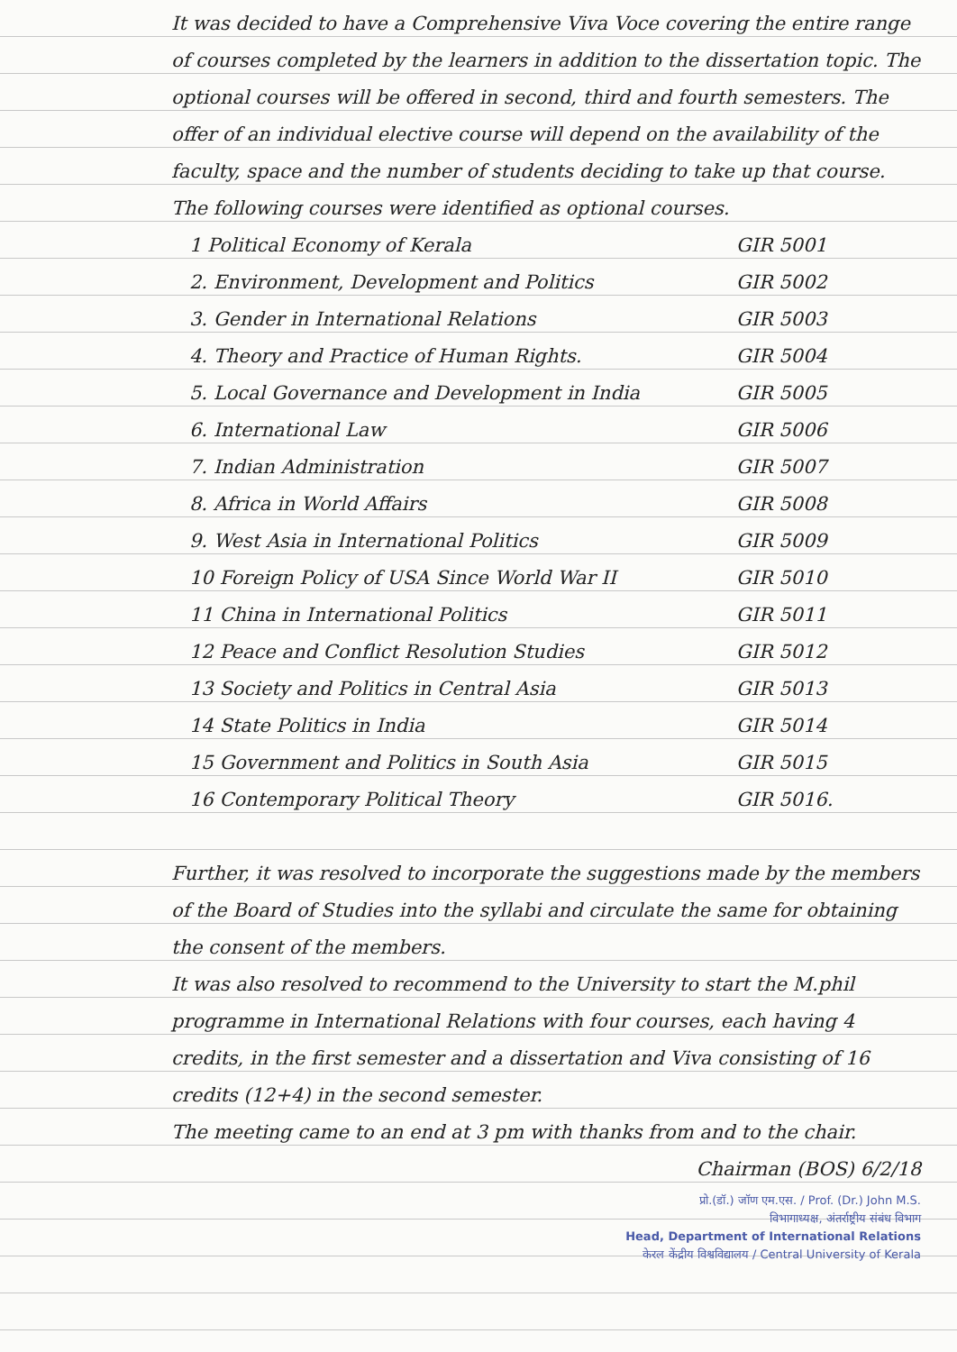It was decided to have a Comprehensive Viva Voce covering the entire range of courses completed by the learners in addition to the dissertation topic. The optional courses will be offered in second, third and fourth semesters. The offer of an individual elective course will depend on the availability of the faculty, space and the number of students deciding to take up that course. The following courses were identified as optional courses.
| 1 Political Economy of Kerala | GIR 5001 |
| 2. Environment, Development and Politics | GIR 5002 |
| 3. Gender in International Relations | GIR 5003 |
| 4. Theory and Practice of Human Rights. | GIR 5004 |
| 5. Local Governance and Development in India | GIR 5005 |
| 6. International Law | GIR 5006 |
| 7. Indian Administration | GIR 5007 |
| 8. Africa in World Affairs | GIR 5008 |
| 9. West Asia in International Politics | GIR 5009 |
| 10 Foreign Policy of USA Since World War II | GIR 5010 |
| 11 China in International Politics | GIR 5011 |
| 12 Peace and Conflict Resolution Studies | GIR 5012 |
| 13 Society and Politics in Central Asia | GIR 5013 |
| 14 State Politics in India | GIR 5014 |
| 15 Government and Politics in South Asia | GIR 5015 |
| 16 Contemporary Political Theory | GIR 5016. |
Further, it was resolved to incorporate the suggestions made by the members of the Board of Studies into the syllabi and circulate the same for obtaining the consent of the members.
It was also resolved to recommend to the University to start the M.phil programme in International Relations with four courses, each having 4 credits, in the first semester and a dissertation and Viva consisting of 16 credits (12+4) in the second semester.
The meeting came to an end at 3 pm with thanks from and to the chair.
Chairman (BOS) 6/2/18
प्रो.(डॉ.) जॉण एम.एस. / Prof. (Dr.) John M.S.
विभागाध्यक्ष, अंतर्राष्ट्रीय संबंध विभाग
Head, Department of International Relations
केरल केंद्रीय विश्वविद्यालय / Central University of Kerala